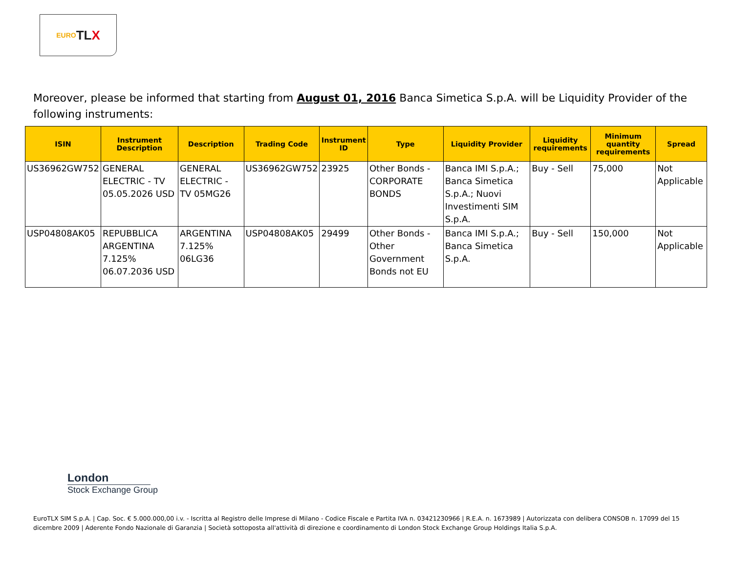EURO TL X
Moreover, please be informed that starting from August 01, 2016 Banca Simetica S.p.A. will be Liquidity Provider of the following instruments:
| ISIN | Instrument Description | Description | Trading Code | Instrument ID | Type | Liquidity Provider | Liquidity requirements | Minimum quantity requirements | Spread |
| --- | --- | --- | --- | --- | --- | --- | --- | --- | --- |
| US36962GW752 | GENERAL ELECTRIC - TV 05.05.2026 USD | GENERAL ELECTRIC - TV 05MG26 | US36962GW752 | 23925 | Other Bonds - CORPORATE BONDS | Banca IMI S.p.A.; Banca Simetica S.p.A.; Nuovi Investimenti SIM S.p.A. | Buy - Sell | 75,000 | Not Applicable |
| USP04808AK05 | REPUBBLICA ARGENTINA 7.125% 06.07.2036 USD | ARGENTINA 7.125% 06LG36 | USP04808AK05 | 29499 | Other Bonds - Other Government Bonds not EU | Banca IMI S.p.A.; Banca Simetica S.p.A. | Buy - Sell | 150,000 | Not Applicable |
London
Stock Exchange Group
EuroTLX SIM S.p.A. | Cap. Soc. € 5.000.000,00 i.v. - Iscritta al Registro delle Imprese di Milano - Codice Fiscale e Partita IVA n. 03421230966 | R.E.A. n. 1673989 | Autorizzata con delibera CONSOB n. 17099 del 15 dicembre 2009 | Aderente Fondo Nazionale di Garanzia | Società sottoposta all'attività di direzione e coordinamento di London Stock Exchange Group Holdings Italia S.p.A.